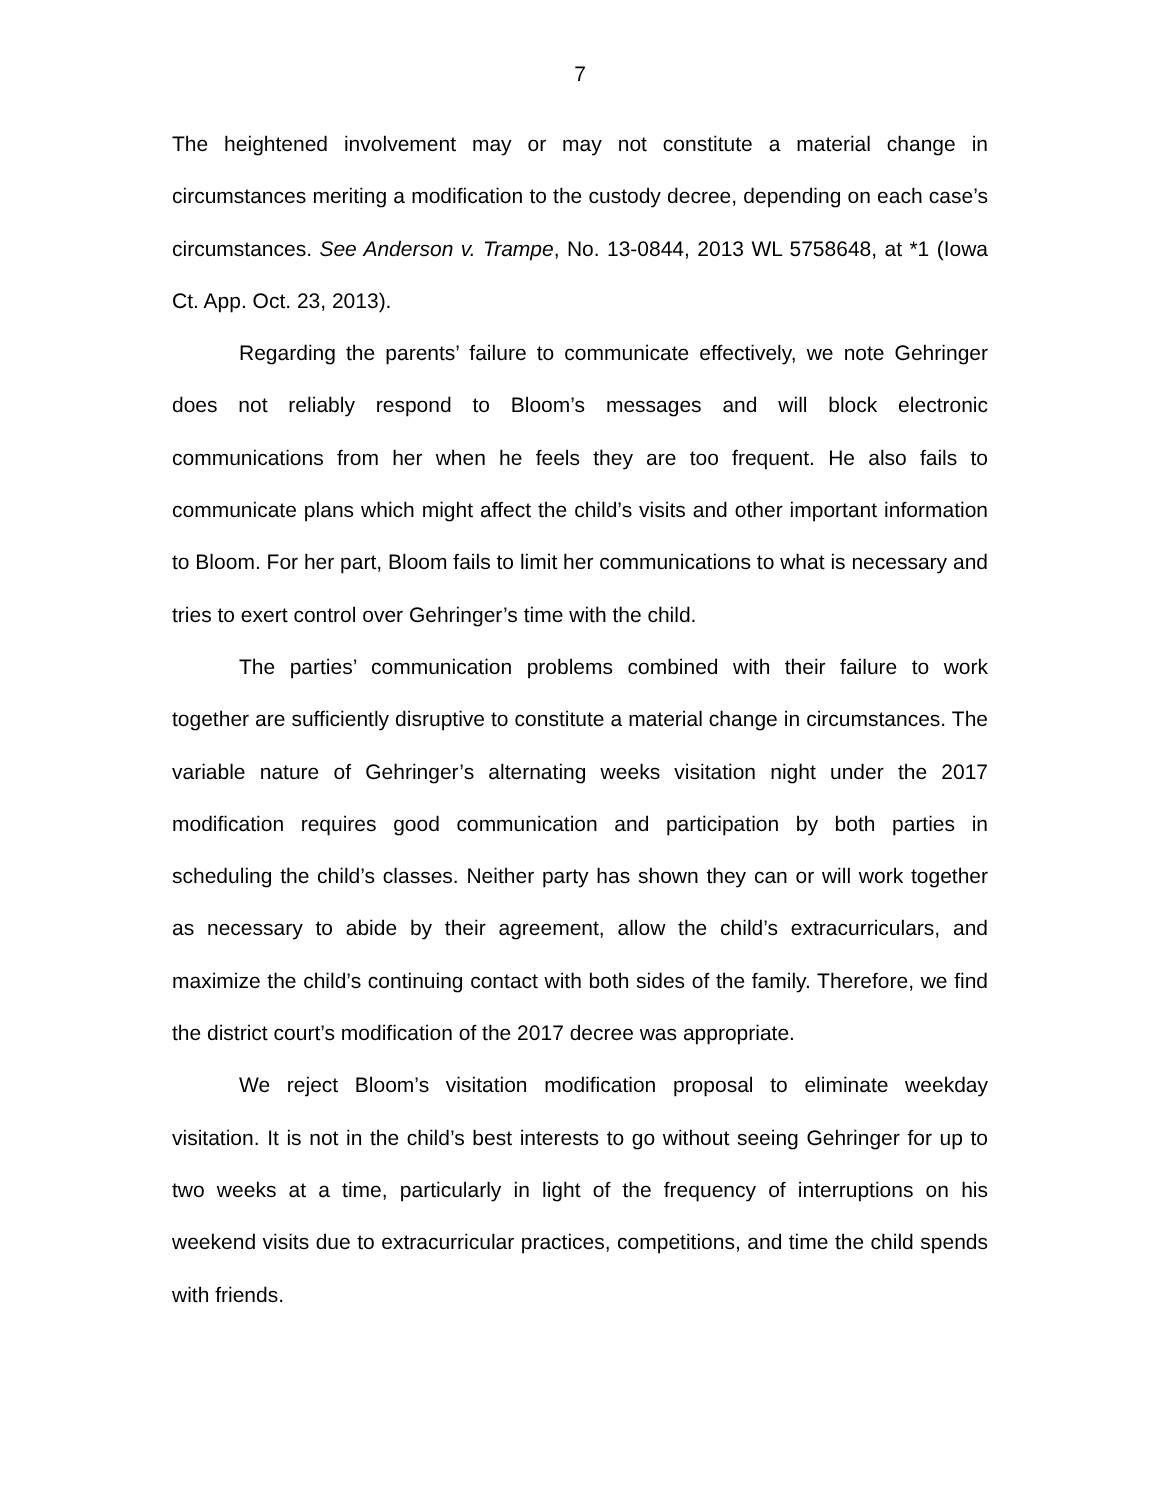7
The heightened involvement may or may not constitute a material change in circumstances meriting a modification to the custody decree, depending on each case’s circumstances. See Anderson v. Trampe, No. 13-0844, 2013 WL 5758648, at *1 (Iowa Ct. App. Oct. 23, 2013).
Regarding the parents’ failure to communicate effectively, we note Gehringer does not reliably respond to Bloom’s messages and will block electronic communications from her when he feels they are too frequent. He also fails to communicate plans which might affect the child’s visits and other important information to Bloom. For her part, Bloom fails to limit her communications to what is necessary and tries to exert control over Gehringer’s time with the child.
The parties’ communication problems combined with their failure to work together are sufficiently disruptive to constitute a material change in circumstances. The variable nature of Gehringer’s alternating weeks visitation night under the 2017 modification requires good communication and participation by both parties in scheduling the child’s classes. Neither party has shown they can or will work together as necessary to abide by their agreement, allow the child’s extracurriculars, and maximize the child’s continuing contact with both sides of the family. Therefore, we find the district court’s modification of the 2017 decree was appropriate.
We reject Bloom’s visitation modification proposal to eliminate weekday visitation. It is not in the child’s best interests to go without seeing Gehringer for up to two weeks at a time, particularly in light of the frequency of interruptions on his weekend visits due to extracurricular practices, competitions, and time the child spends with friends.